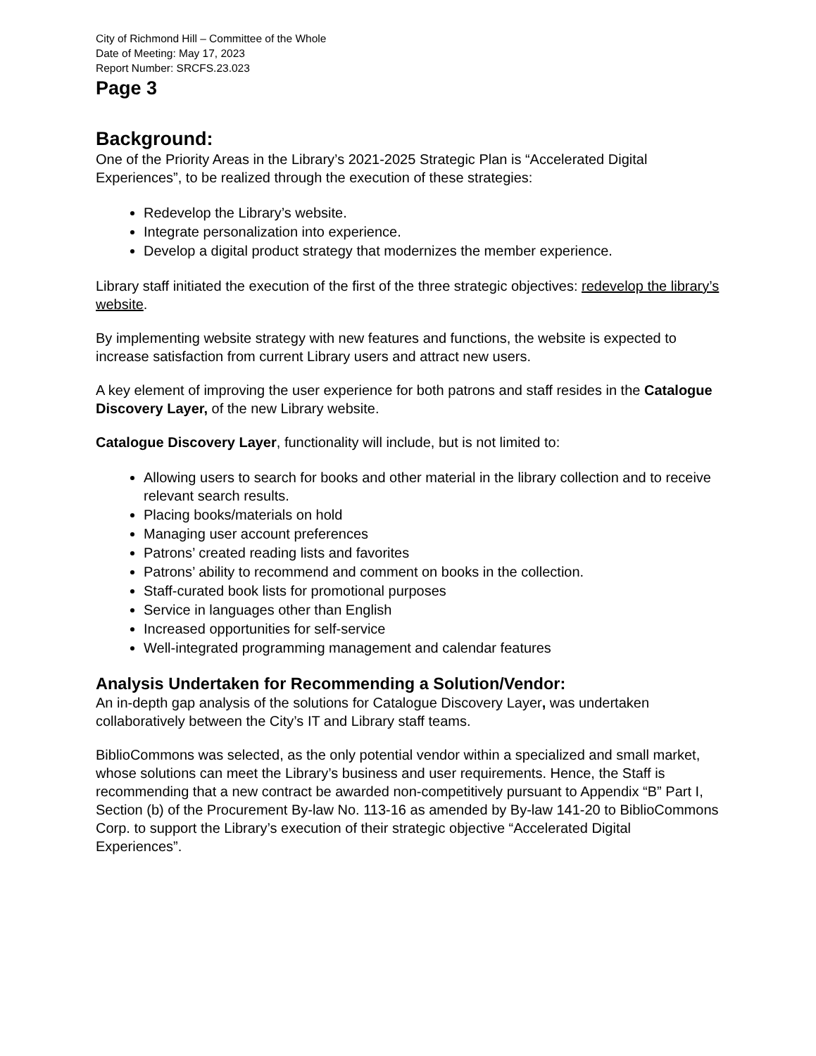City of Richmond Hill – Committee of the Whole
Date of Meeting: May 17, 2023
Report Number: SRCFS.23.023
Page 3
Background:
One of the Priority Areas in the Library’s 2021-2025 Strategic Plan is “Accelerated Digital Experiences”, to be realized through the execution of these strategies:
Redevelop the Library’s website.
Integrate personalization into experience.
Develop a digital product strategy that modernizes the member experience.
Library staff initiated the execution of the first of the three strategic objectives: redevelop the library’s website.
By implementing website strategy with new features and functions, the website is expected to increase satisfaction from current Library users and attract new users.
A key element of improving the user experience for both patrons and staff resides in the Catalogue Discovery Layer, of the new Library website.
Catalogue Discovery Layer, functionality will include, but is not limited to:
Allowing users to search for books and other material in the library collection and to receive relevant search results.
Placing books/materials on hold
Managing user account preferences
Patrons’ created reading lists and favorites
Patrons’ ability to recommend and comment on books in the collection.
Staff-curated book lists for promotional purposes
Service in languages other than English
Increased opportunities for self-service
Well-integrated programming management and calendar features
Analysis Undertaken for Recommending a Solution/Vendor:
An in-depth gap analysis of the solutions for Catalogue Discovery Layer, was undertaken collaboratively between the City’s IT and Library staff teams.
BiblioCommons was selected, as the only potential vendor within a specialized and small market, whose solutions can meet the Library’s business and user requirements. Hence, the Staff is recommending that a new contract be awarded non-competitively pursuant to Appendix “B” Part I, Section (b) of the Procurement By-law No. 113-16 as amended by By-law 141-20 to BiblioCommons Corp. to support the Library’s execution of their strategic objective “Accelerated Digital Experiences”.